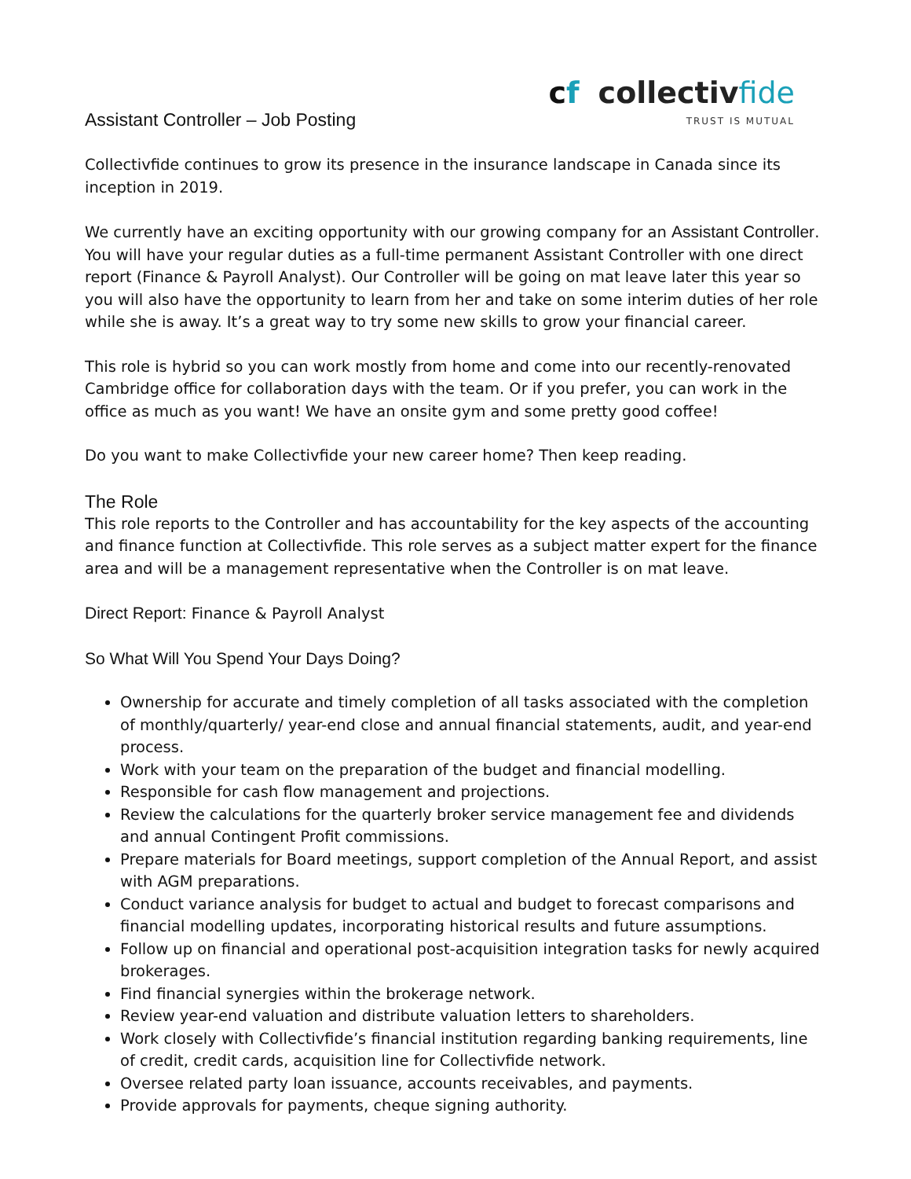Assistant Controller – Job Posting
cf collectivfide
TRUST IS MUTUAL
Collectivfide continues to grow its presence in the insurance landscape in Canada since its inception in 2019.
We currently have an exciting opportunity with our growing company for an Assistant Controller. You will have your regular duties as a full-time permanent Assistant Controller with one direct report (Finance & Payroll Analyst). Our Controller will be going on mat leave later this year so you will also have the opportunity to learn from her and take on some interim duties of her role while she is away. It’s a great way to try some new skills to grow your financial career.
This role is hybrid so you can work mostly from home and come into our recently-renovated Cambridge office for collaboration days with the team. Or if you prefer, you can work in the office as much as you want! We have an onsite gym and some pretty good coffee!
Do you want to make Collectivfide your new career home? Then keep reading.
The Role
This role reports to the Controller and has accountability for the key aspects of the accounting and finance function at Collectivfide. This role serves as a subject matter expert for the finance area and will be a management representative when the Controller is on mat leave.
Direct Report: Finance & Payroll Analyst
So What Will You Spend Your Days Doing?
Ownership for accurate and timely completion of all tasks associated with the completion of monthly/quarterly/ year-end close and annual financial statements, audit, and year-end process.
Work with your team on the preparation of the budget and financial modelling.
Responsible for cash flow management and projections.
Review the calculations for the quarterly broker service management fee and dividends and annual Contingent Profit commissions.
Prepare materials for Board meetings, support completion of the Annual Report, and assist with AGM preparations.
Conduct variance analysis for budget to actual and budget to forecast comparisons and financial modelling updates, incorporating historical results and future assumptions.
Follow up on financial and operational post-acquisition integration tasks for newly acquired brokerages.
Find financial synergies within the brokerage network.
Review year-end valuation and distribute valuation letters to shareholders.
Work closely with Collectivfide’s financial institution regarding banking requirements, line of credit, credit cards, acquisition line for Collectivfide network.
Oversee related party loan issuance, accounts receivables, and payments.
Provide approvals for payments, cheque signing authority.